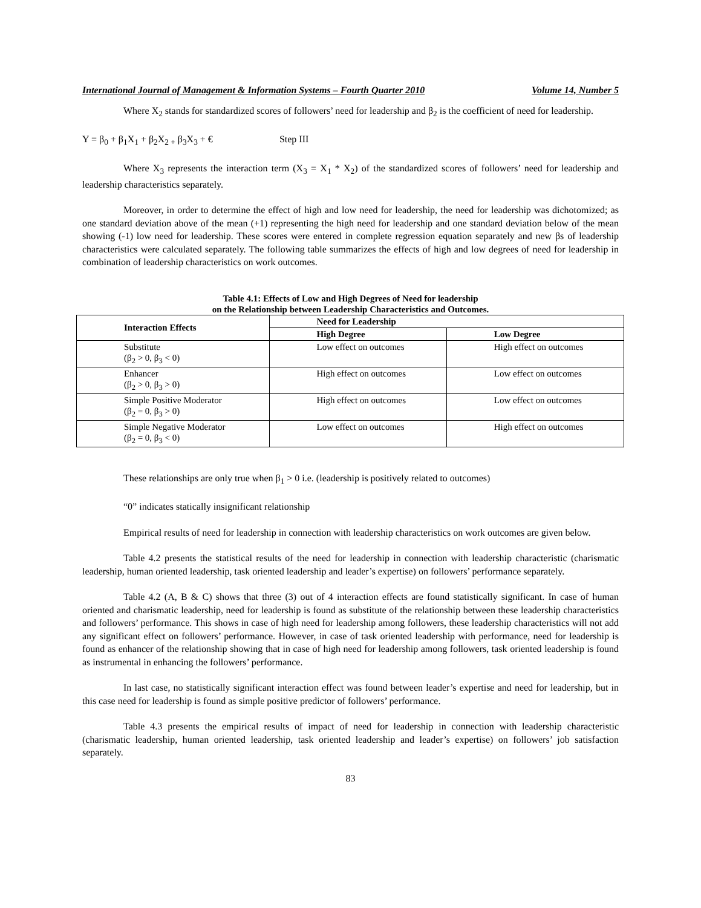International Journal of Management & Information Systems – Fourth Quarter 2010 Volume 14, Number 5
Where X<sub>2</sub> stands for standardized scores of followers’ need for leadership and β<sub>2</sub> is the coefficient of need for leadership.
Y = β<sub>0</sub> + β<sub>1</sub>X<sub>1</sub> + β<sub>2</sub>X<sub>2 +</sub> β<sub>3</sub>X<sub>3</sub> + € Step III
Where X<sub>3</sub> represents the interaction term (X<sub>3</sub> = X<sub>1</sub> * X<sub>2</sub>) of the standardized scores of followers’ need for leadership and leadership characteristics separately.
Moreover, in order to determine the effect of high and low need for leadership, the need for leadership was dichotomized; as one standard deviation above of the mean (+1) representing the high need for leadership and one standard deviation below of the mean showing (-1) low need for leadership. These scores were entered in complete regression equation separately and new βs of leadership characteristics were calculated separately. The following table summarizes the effects of high and low degrees of need for leadership in combination of leadership characteristics on work outcomes.
Table 4.1: Effects of Low and High Degrees of Need for leadership
on the Relationship between Leadership Characteristics and Outcomes.
| Interaction Effects | Need for Leadership | |
| --- | --- | --- |
| | High Degree | Low Degree |
| Substitute (β<sub>2</sub> > 0, β<sub>3</sub> < 0) | Low effect on outcomes | High effect on outcomes |
| Enhancer (β<sub>2</sub> > 0, β<sub>3</sub> > 0) | High effect on outcomes | Low effect on outcomes |
| Simple Positive Moderator (β<sub>2</sub> = 0, β<sub>3</sub> > 0) | High effect on outcomes | Low effect on outcomes |
| Simple Negative Moderator (β<sub>2</sub> = 0, β<sub>3</sub> < 0) | Low effect on outcomes | High effect on outcomes |
These relationships are only true when β<sub>1</sub> > 0 i.e. (leadership is positively related to outcomes)
“0” indicates statically insignificant relationship
Empirical results of need for leadership in connection with leadership characteristics on work outcomes are given below.
Table 4.2 presents the statistical results of the need for leadership in connection with leadership characteristic (charismatic leadership, human oriented leadership, task oriented leadership and leader’s expertise) on followers’ performance separately.
Table 4.2 (A, B & C) shows that three (3) out of 4 interaction effects are found statistically significant. In case of human oriented and charismatic leadership, need for leadership is found as substitute of the relationship between these leadership characteristics and followers’ performance. This shows in case of high need for leadership among followers, these leadership characteristics will not add any significant effect on followers’ performance. However, in case of task oriented leadership with performance, need for leadership is found as enhancer of the relationship showing that in case of high need for leadership among followers, task oriented leadership is found as instrumental in enhancing the followers’ performance.
In last case, no statistically significant interaction effect was found between leader’s expertise and need for leadership, but in this case need for leadership is found as simple positive predictor of followers’ performance.
Table 4.3 presents the empirical results of impact of need for leadership in connection with leadership characteristic (charismatic leadership, human oriented leadership, task oriented leadership and leader’s expertise) on followers’ job satisfaction separately.
83